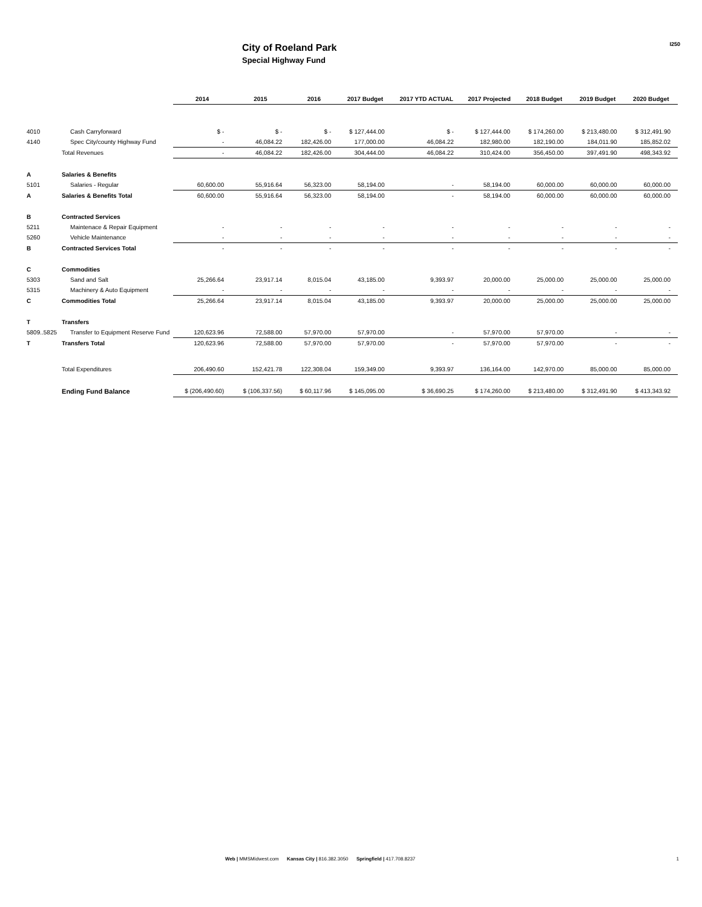City of Roeland Park
Special Highway Fund
I250
| | | 2014 | 2015 | 2016 | 2017 Budget | 2017 YTD ACTUAL | 2017 Projected | 2018 Budget | 2019 Budget | 2020 Budget |
| --- | --- | --- | --- | --- | --- | --- | --- | --- | --- | --- |
| 4010 | Cash Carryforward | $ - | $ - | $ - | $ 127,444.00 | $ - | $ 127,444.00 | $ 174,260.00 | $ 213,480.00 | $ 312,491.90 |
| 4140 | Spec City/county Highway Fund | - | 46,084.22 | 182,426.00 | 177,000.00 | 46,084.22 | 182,980.00 | 182,190.00 | 184,011.90 | 185,852.02 |
| | Total Revenues | - | 46,084.22 | 182,426.00 | 304,444.00 | 46,084.22 | 310,424.00 | 356,450.00 | 397,491.90 | 498,343.92 |
| A | Salaries & Benefits | | | | | | | | | |
| 5101 | Salaries - Regular | 60,600.00 | 55,916.64 | 56,323.00 | 58,194.00 | - | 58,194.00 | 60,000.00 | 60,000.00 | 60,000.00 |
| A | Salaries & Benefits Total | 60,600.00 | 55,916.64 | 56,323.00 | 58,194.00 | - | 58,194.00 | 60,000.00 | 60,000.00 | 60,000.00 |
| B | Contracted Services | | | | | | | | | |
| 5211 | Maintenace & Repair Equipment | - | - | - | - | - | - | - | - | - |
| 5260 | Vehicle Maintenance | - | - | - | - | - | - | - | - | - |
| B | Contracted Services Total | - | - | - | - | - | - | - | - | - |
| C | Commodities | | | | | | | | | |
| 5303 | Sand and Salt | 25,266.64 | 23,917.14 | 8,015.04 | 43,185.00 | 9,393.97 | 20,000.00 | 25,000.00 | 25,000.00 | 25,000.00 |
| 5315 | Machinery & Auto Equipment | - | - | - | - | - | - | - | - | - |
| C | Commodities Total | 25,266.64 | 23,917.14 | 8,015.04 | 43,185.00 | 9,393.97 | 20,000.00 | 25,000.00 | 25,000.00 | 25,000.00 |
| T | Transfers | | | | | | | | | |
| 5809..5825 | Transfer to Equipment Reserve Fund | 120,623.96 | 72,588.00 | 57,970.00 | 57,970.00 | - | 57,970.00 | 57,970.00 | - | - |
| T | Transfers Total | 120,623.96 | 72,588.00 | 57,970.00 | 57,970.00 | - | 57,970.00 | 57,970.00 | - | - |
| | Total Expenditures | 206,490.60 | 152,421.78 | 122,308.04 | 159,349.00 | 9,393.97 | 136,164.00 | 142,970.00 | 85,000.00 | 85,000.00 |
| | Ending Fund Balance | $ (206,490.60) | $ (106,337.56) | $ 60,117.96 | $ 145,095.00 | $ 36,690.25 | $ 174,260.00 | $ 213,480.00 | $ 312,491.90 | $ 413,343.92 |
Web | MMSMidwest.com Kansas City | 816.382.3050 Springfield | 417.708.8237
1